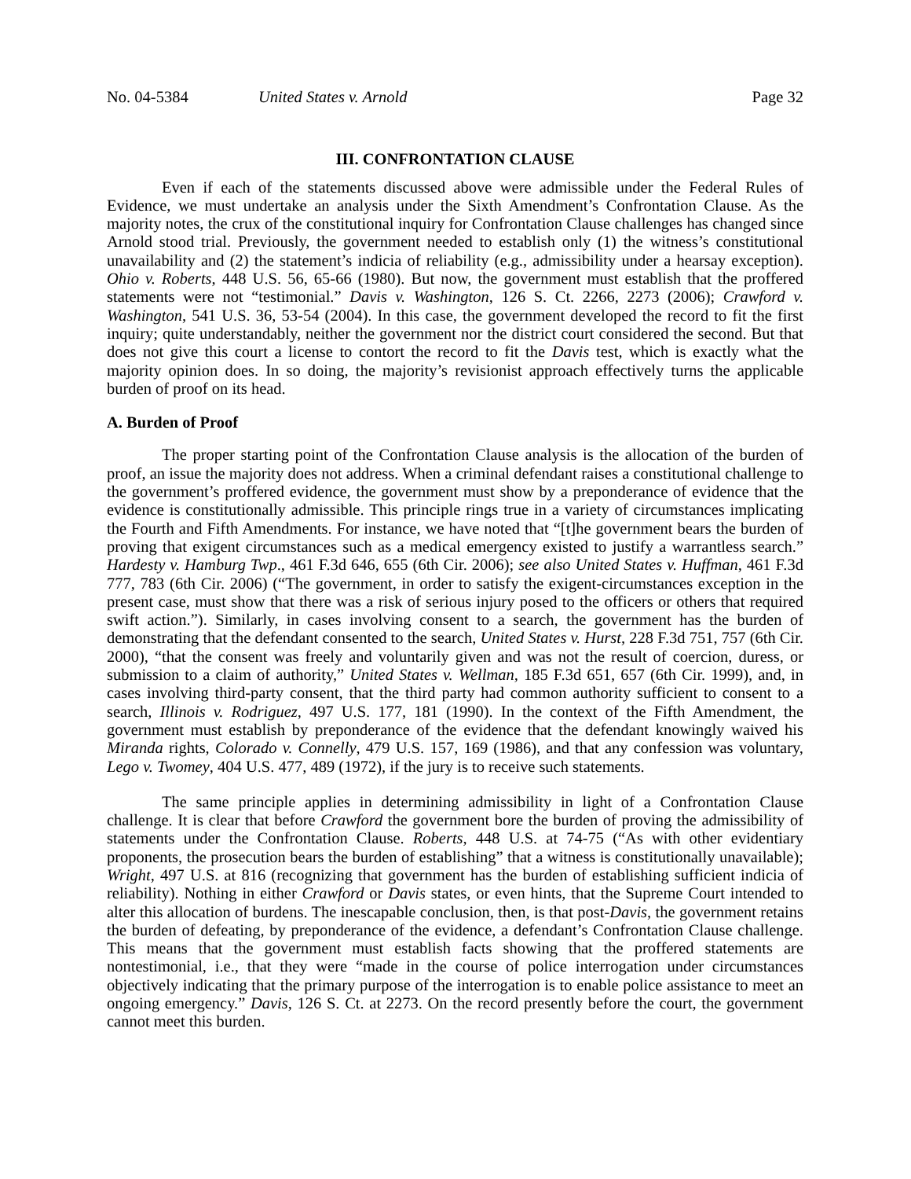No. 04-5384 United States v. Arnold Page 32
III. CONFRONTATION CLAUSE
Even if each of the statements discussed above were admissible under the Federal Rules of Evidence, we must undertake an analysis under the Sixth Amendment’s Confrontation Clause. As the majority notes, the crux of the constitutional inquiry for Confrontation Clause challenges has changed since Arnold stood trial. Previously, the government needed to establish only (1) the witness’s constitutional unavailability and (2) the statement’s indicia of reliability (e.g., admissibility under a hearsay exception). Ohio v. Roberts, 448 U.S. 56, 65-66 (1980). But now, the government must establish that the proffered statements were not “testimonial.” Davis v. Washington, 126 S. Ct. 2266, 2273 (2006); Crawford v. Washington, 541 U.S. 36, 53-54 (2004). In this case, the government developed the record to fit the first inquiry; quite understandably, neither the government nor the district court considered the second. But that does not give this court a license to contort the record to fit the Davis test, which is exactly what the majority opinion does. In so doing, the majority’s revisionist approach effectively turns the applicable burden of proof on its head.
A. Burden of Proof
The proper starting point of the Confrontation Clause analysis is the allocation of the burden of proof, an issue the majority does not address. When a criminal defendant raises a constitutional challenge to the government’s proffered evidence, the government must show by a preponderance of evidence that the evidence is constitutionally admissible. This principle rings true in a variety of circumstances implicating the Fourth and Fifth Amendments. For instance, we have noted that “[t]he government bears the burden of proving that exigent circumstances such as a medical emergency existed to justify a warrantless search.” Hardesty v. Hamburg Twp., 461 F.3d 646, 655 (6th Cir. 2006); see also United States v. Huffman, 461 F.3d 777, 783 (6th Cir. 2006) (“The government, in order to satisfy the exigent-circumstances exception in the present case, must show that there was a risk of serious injury posed to the officers or others that required swift action.”). Similarly, in cases involving consent to a search, the government has the burden of demonstrating that the defendant consented to the search, United States v. Hurst, 228 F.3d 751, 757 (6th Cir. 2000), “that the consent was freely and voluntarily given and was not the result of coercion, duress, or submission to a claim of authority,” United States v. Wellman, 185 F.3d 651, 657 (6th Cir. 1999), and, in cases involving third-party consent, that the third party had common authority sufficient to consent to a search, Illinois v. Rodriguez, 497 U.S. 177, 181 (1990). In the context of the Fifth Amendment, the government must establish by preponderance of the evidence that the defendant knowingly waived his Miranda rights, Colorado v. Connelly, 479 U.S. 157, 169 (1986), and that any confession was voluntary, Lego v. Twomey, 404 U.S. 477, 489 (1972), if the jury is to receive such statements.
The same principle applies in determining admissibility in light of a Confrontation Clause challenge. It is clear that before Crawford the government bore the burden of proving the admissibility of statements under the Confrontation Clause. Roberts, 448 U.S. at 74-75 (“As with other evidentiary proponents, the prosecution bears the burden of establishing” that a witness is constitutionally unavailable); Wright, 497 U.S. at 816 (recognizing that government has the burden of establishing sufficient indicia of reliability). Nothing in either Crawford or Davis states, or even hints, that the Supreme Court intended to alter this allocation of burdens. The inescapable conclusion, then, is that post-Davis, the government retains the burden of defeating, by preponderance of the evidence, a defendant’s Confrontation Clause challenge. This means that the government must establish facts showing that the proffered statements are nontestimonial, i.e., that they were “made in the course of police interrogation under circumstances objectively indicating that the primary purpose of the interrogation is to enable police assistance to meet an ongoing emergency.” Davis, 126 S. Ct. at 2273. On the record presently before the court, the government cannot meet this burden.